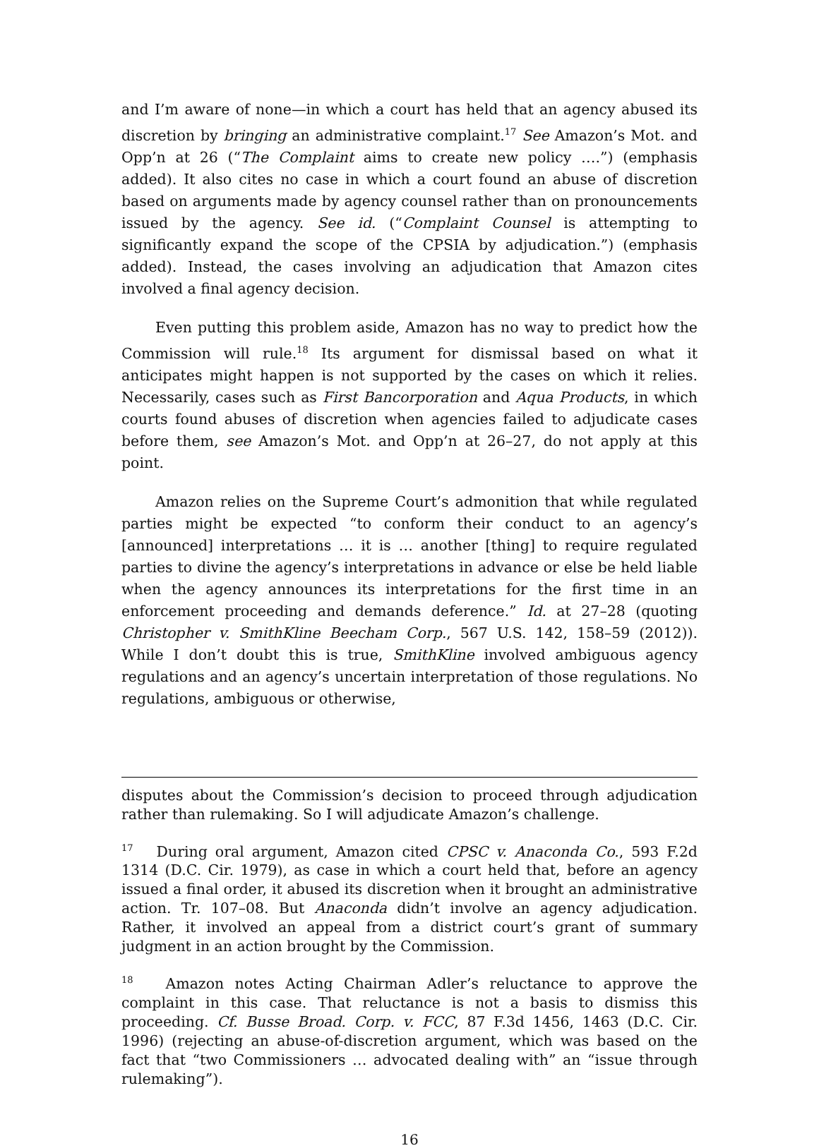and I’m aware of none—in which a court has held that an agency abused its discretion by bringing an administrative complaint.<sup>17</sup> See Amazon’s Mot. and Opp’n at 26 (“The Complaint aims to create new policy ….”) (emphasis added). It also cites no case in which a court found an abuse of discretion based on arguments made by agency counsel rather than on pronouncements issued by the agency. See id. (“Complaint Counsel is attempting to significantly expand the scope of the CPSIA by adjudication.”) (emphasis added). Instead, the cases involving an adjudication that Amazon cites involved a final agency decision.
Even putting this problem aside, Amazon has no way to predict how the Commission will rule.<sup>18</sup> Its argument for dismissal based on what it anticipates might happen is not supported by the cases on which it relies. Necessarily, cases such as First Bancorporation and Aqua Products, in which courts found abuses of discretion when agencies failed to adjudicate cases before them, see Amazon’s Mot. and Opp’n at 26–27, do not apply at this point.
Amazon relies on the Supreme Court’s admonition that while regulated parties might be expected “to conform their conduct to an agency’s [announced] interpretations … it is … another [thing] to require regulated parties to divine the agency’s interpretations in advance or else be held liable when the agency announces its interpretations for the first time in an enforcement proceeding and demands deference.” Id. at 27–28 (quoting Christopher v. SmithKline Beecham Corp., 567 U.S. 142, 158–59 (2012)). While I don’t doubt this is true, SmithKline involved ambiguous agency regulations and an agency’s uncertain interpretation of those regulations. No regulations, ambiguous or otherwise,
disputes about the Commission’s decision to proceed through adjudication rather than rulemaking. So I will adjudicate Amazon’s challenge.
<sup>17</sup> During oral argument, Amazon cited CPSC v. Anaconda Co., 593 F.2d 1314 (D.C. Cir. 1979), as case in which a court held that, before an agency issued a final order, it abused its discretion when it brought an administrative action. Tr. 107–08. But Anaconda didn’t involve an agency adjudication. Rather, it involved an appeal from a district court’s grant of summary judgment in an action brought by the Commission.
<sup>18</sup> Amazon notes Acting Chairman Adler’s reluctance to approve the complaint in this case. That reluctance is not a basis to dismiss this proceeding. Cf. Busse Broad. Corp. v. FCC, 87 F.3d 1456, 1463 (D.C. Cir. 1996) (rejecting an abuse-of-discretion argument, which was based on the fact that “two Commissioners … advocated dealing with” an “issue through rulemaking”).
16